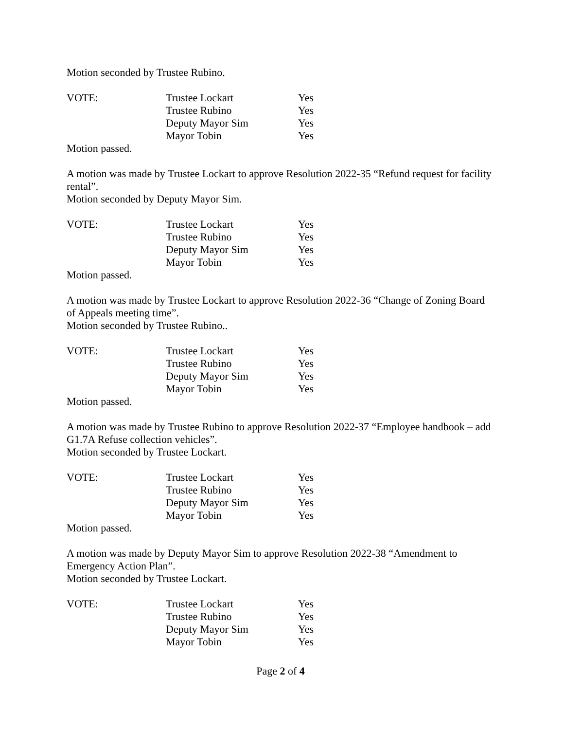Motion seconded by Trustee Rubino.
| VOTE: | Trustee Lockart | Yes |
| | Trustee Rubino | Yes |
| | Deputy Mayor Sim | Yes |
| | Mayor Tobin | Yes |
Motion passed.
A motion was made by Trustee Lockart to approve Resolution 2022-35 “Refund request for facility rental”.
Motion seconded by Deputy Mayor Sim.
| VOTE: | Trustee Lockart | Yes |
| | Trustee Rubino | Yes |
| | Deputy Mayor Sim | Yes |
| | Mayor Tobin | Yes |
Motion passed.
A motion was made by Trustee Lockart to approve Resolution 2022-36 “Change of Zoning Board of Appeals meeting time”.
Motion seconded by Trustee Rubino..
| VOTE: | Trustee Lockart | Yes |
| | Trustee Rubino | Yes |
| | Deputy Mayor Sim | Yes |
| | Mayor Tobin | Yes |
Motion passed.
A motion was made by Trustee Rubino to approve Resolution 2022-37 “Employee handbook – add G1.7A Refuse collection vehicles”.
Motion seconded by Trustee Lockart.
| VOTE: | Trustee Lockart | Yes |
| | Trustee Rubino | Yes |
| | Deputy Mayor Sim | Yes |
| | Mayor Tobin | Yes |
Motion passed.
A motion was made by Deputy Mayor Sim to approve Resolution 2022-38 “Amendment to Emergency Action Plan”.
Motion seconded by Trustee Lockart.
| VOTE: | Trustee Lockart | Yes |
| | Trustee Rubino | Yes |
| | Deputy Mayor Sim | Yes |
| | Mayor Tobin | Yes |
Page 2 of 4